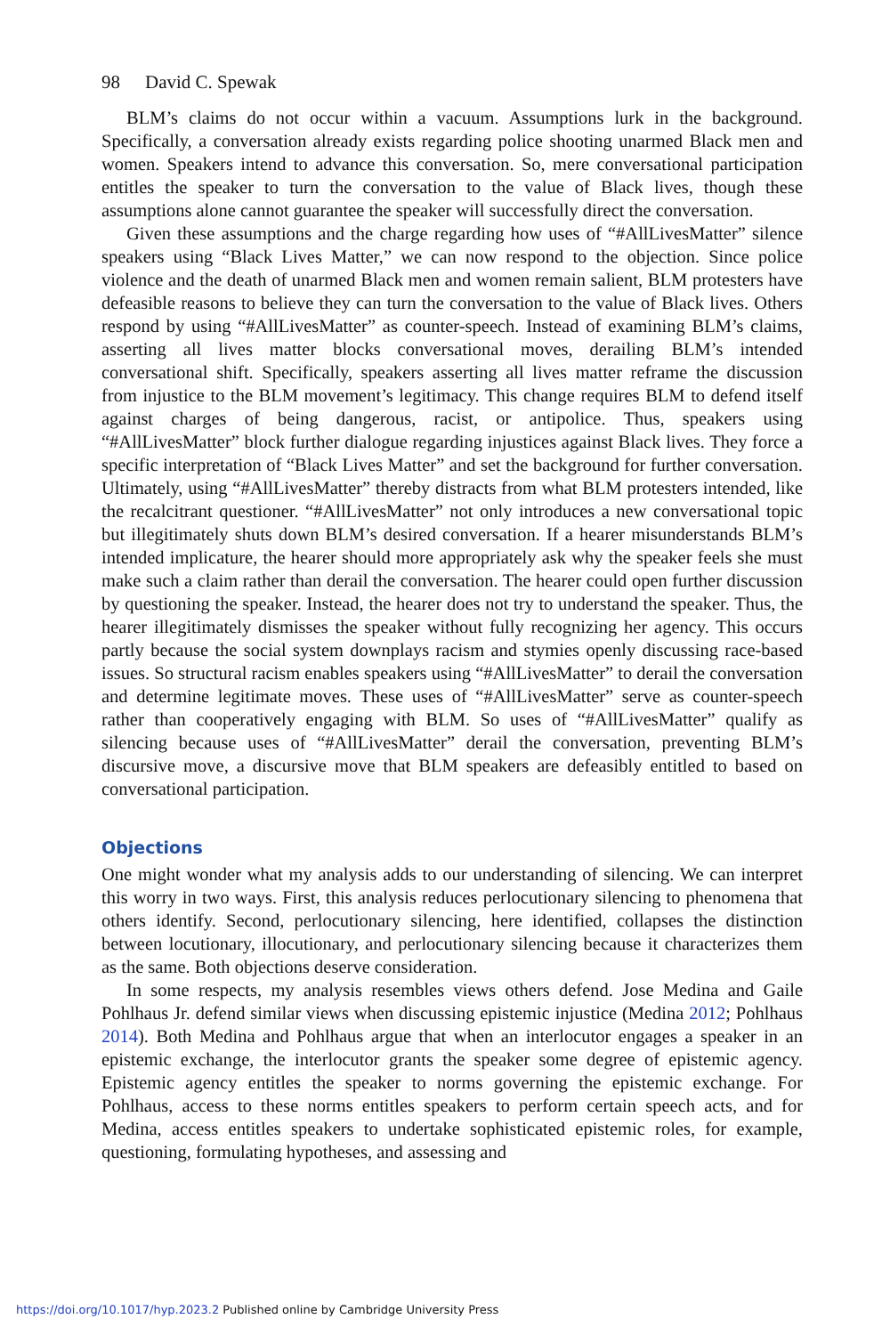98 David C. Spewak
BLM’s claims do not occur within a vacuum. Assumptions lurk in the background. Specifically, a conversation already exists regarding police shooting unarmed Black men and women. Speakers intend to advance this conversation. So, mere conversational participation entitles the speaker to turn the conversation to the value of Black lives, though these assumptions alone cannot guarantee the speaker will successfully direct the conversation.
Given these assumptions and the charge regarding how uses of “#AllLivesMatter” silence speakers using “Black Lives Matter,” we can now respond to the objection. Since police violence and the death of unarmed Black men and women remain salient, BLM protesters have defeasible reasons to believe they can turn the conversation to the value of Black lives. Others respond by using “#AllLivesMatter” as counter-speech. Instead of examining BLM’s claims, asserting all lives matter blocks conversational moves, derailing BLM’s intended conversational shift. Specifically, speakers asserting all lives matter reframe the discussion from injustice to the BLM movement’s legitimacy. This change requires BLM to defend itself against charges of being dangerous, racist, or antipolice. Thus, speakers using “#AllLivesMatter” block further dialogue regarding injustices against Black lives. They force a specific interpretation of “Black Lives Matter” and set the background for further conversation. Ultimately, using “#AllLivesMatter” thereby distracts from what BLM protesters intended, like the recalcitrant questioner. “#AllLivesMatter” not only introduces a new conversational topic but illegitimately shuts down BLM’s desired conversation. If a hearer misunderstands BLM’s intended implicature, the hearer should more appropriately ask why the speaker feels she must make such a claim rather than derail the conversation. The hearer could open further discussion by questioning the speaker. Instead, the hearer does not try to understand the speaker. Thus, the hearer illegitimately dismisses the speaker without fully recognizing her agency. This occurs partly because the social system downplays racism and stymies openly discussing race-based issues. So structural racism enables speakers using “#AllLivesMatter” to derail the conversation and determine legitimate moves. These uses of “#AllLivesMatter” serve as counter-speech rather than cooperatively engaging with BLM. So uses of “#AllLivesMatter” qualify as silencing because uses of “#AllLivesMatter” derail the conversation, preventing BLM’s discursive move, a discursive move that BLM speakers are defeasibly entitled to based on conversational participation.
Objections
One might wonder what my analysis adds to our understanding of silencing. We can interpret this worry in two ways. First, this analysis reduces perlocutionary silencing to phenomena that others identify. Second, perlocutionary silencing, here identified, collapses the distinction between locutionary, illocutionary, and perlocutionary silencing because it characterizes them as the same. Both objections deserve consideration.
In some respects, my analysis resembles views others defend. Jose Medina and Gaile Pohlhaus Jr. defend similar views when discussing epistemic injustice (Medina 2012; Pohlhaus 2014). Both Medina and Pohlhaus argue that when an interlocutor engages a speaker in an epistemic exchange, the interlocutor grants the speaker some degree of epistemic agency. Epistemic agency entitles the speaker to norms governing the epistemic exchange. For Pohlhaus, access to these norms entitles speakers to perform certain speech acts, and for Medina, access entitles speakers to undertake sophisticated epistemic roles, for example, questioning, formulating hypotheses, and assessing and
https://doi.org/10.1017/hyp.2023.2 Published online by Cambridge University Press